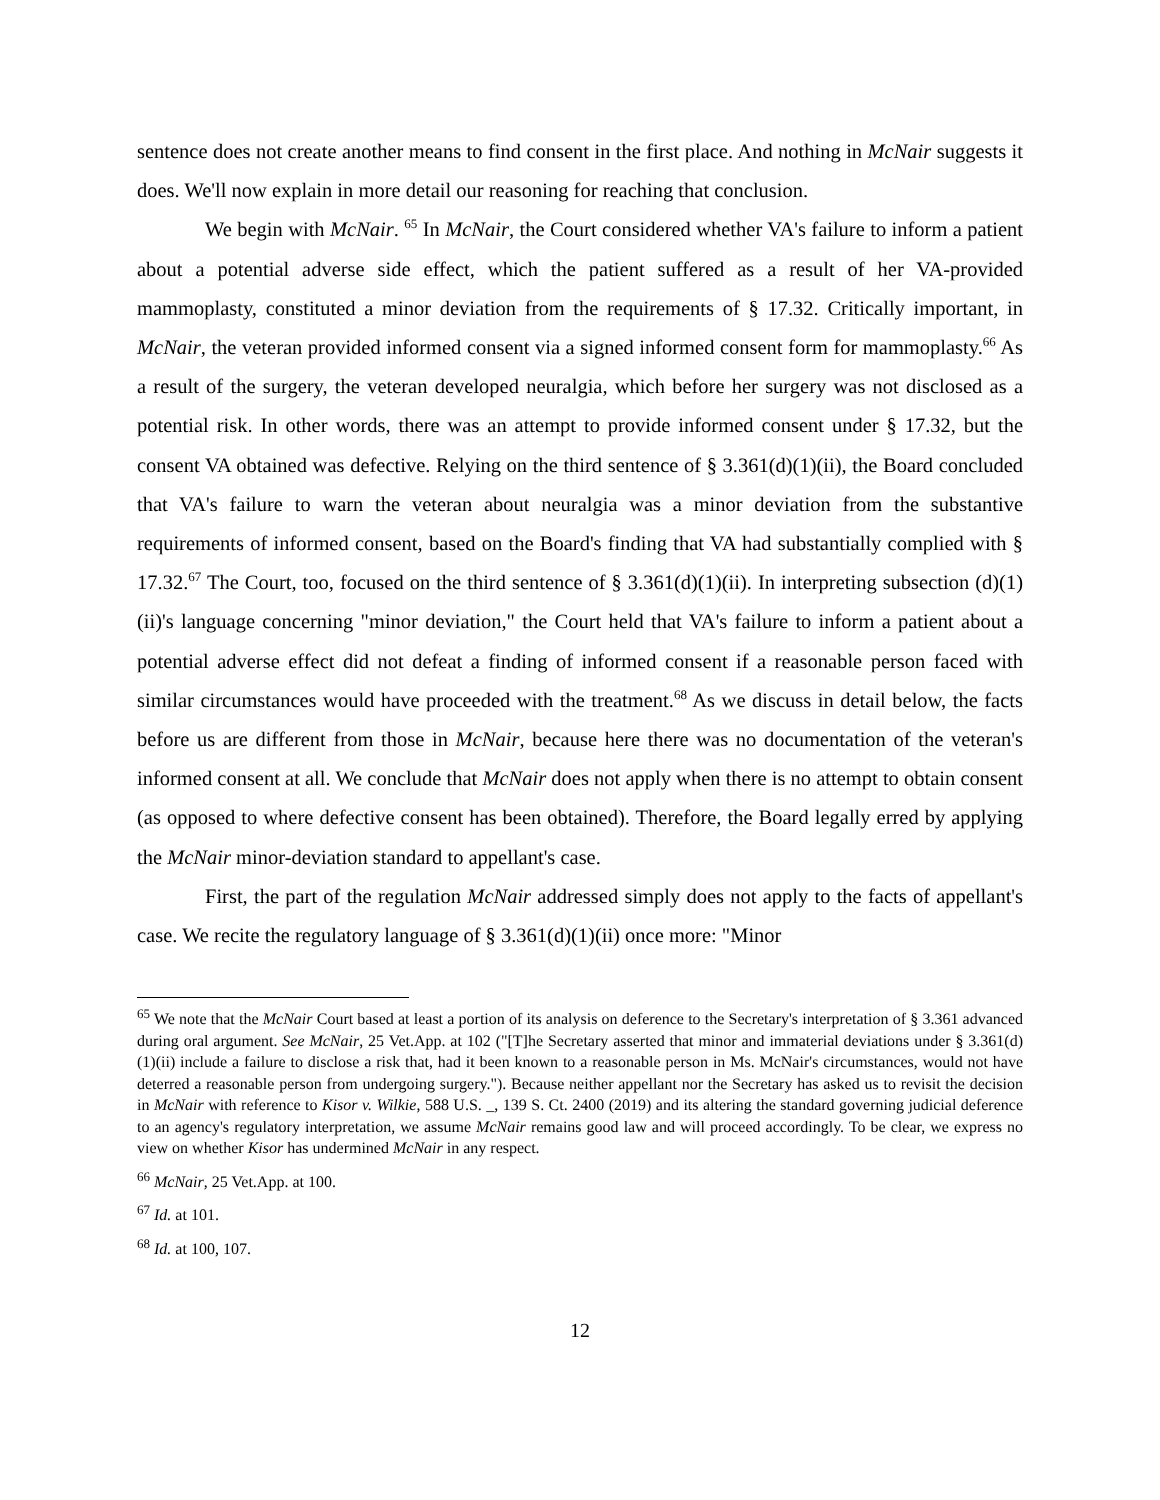sentence does not create another means to find consent in the first place. And nothing in McNair suggests it does. We'll now explain in more detail our reasoning for reaching that conclusion.
We begin with McNair. <sup>65</sup> In McNair, the Court considered whether VA's failure to inform a patient about a potential adverse side effect, which the patient suffered as a result of her VA-provided mammoplasty, constituted a minor deviation from the requirements of § 17.32. Critically important, in McNair, the veteran provided informed consent via a signed informed consent form for mammoplasty.<sup>66</sup> As a result of the surgery, the veteran developed neuralgia, which before her surgery was not disclosed as a potential risk. In other words, there was an attempt to provide informed consent under § 17.32, but the consent VA obtained was defective. Relying on the third sentence of § 3.361(d)(1)(ii), the Board concluded that VA's failure to warn the veteran about neuralgia was a minor deviation from the substantive requirements of informed consent, based on the Board's finding that VA had substantially complied with § 17.32.<sup>67</sup> The Court, too, focused on the third sentence of § 3.361(d)(1)(ii). In interpreting subsection (d)(1)(ii)'s language concerning "minor deviation," the Court held that VA's failure to inform a patient about a potential adverse effect did not defeat a finding of informed consent if a reasonable person faced with similar circumstances would have proceeded with the treatment.<sup>68</sup> As we discuss in detail below, the facts before us are different from those in McNair, because here there was no documentation of the veteran's informed consent at all. We conclude that McNair does not apply when there is no attempt to obtain consent (as opposed to where defective consent has been obtained). Therefore, the Board legally erred by applying the McNair minor-deviation standard to appellant's case.
First, the part of the regulation McNair addressed simply does not apply to the facts of appellant's case. We recite the regulatory language of § 3.361(d)(1)(ii) once more: "Minor
<sup>65</sup> We note that the McNair Court based at least a portion of its analysis on deference to the Secretary's interpretation of § 3.361 advanced during oral argument. See McNair, 25 Vet.App. at 102 ("[T]he Secretary asserted that minor and immaterial deviations under § 3.361(d)(1)(ii) include a failure to disclose a risk that, had it been known to a reasonable person in Ms. McNair's circumstances, would not have deterred a reasonable person from undergoing surgery."). Because neither appellant nor the Secretary has asked us to revisit the decision in McNair with reference to Kisor v. Wilkie, 588 U.S. _, 139 S. Ct. 2400 (2019) and its altering the standard governing judicial deference to an agency's regulatory interpretation, we assume McNair remains good law and will proceed accordingly. To be clear, we express no view on whether Kisor has undermined McNair in any respect.
<sup>66</sup> McNair, 25 Vet.App. at 100.
<sup>67</sup> Id. at 101.
<sup>68</sup> Id. at 100, 107.
12